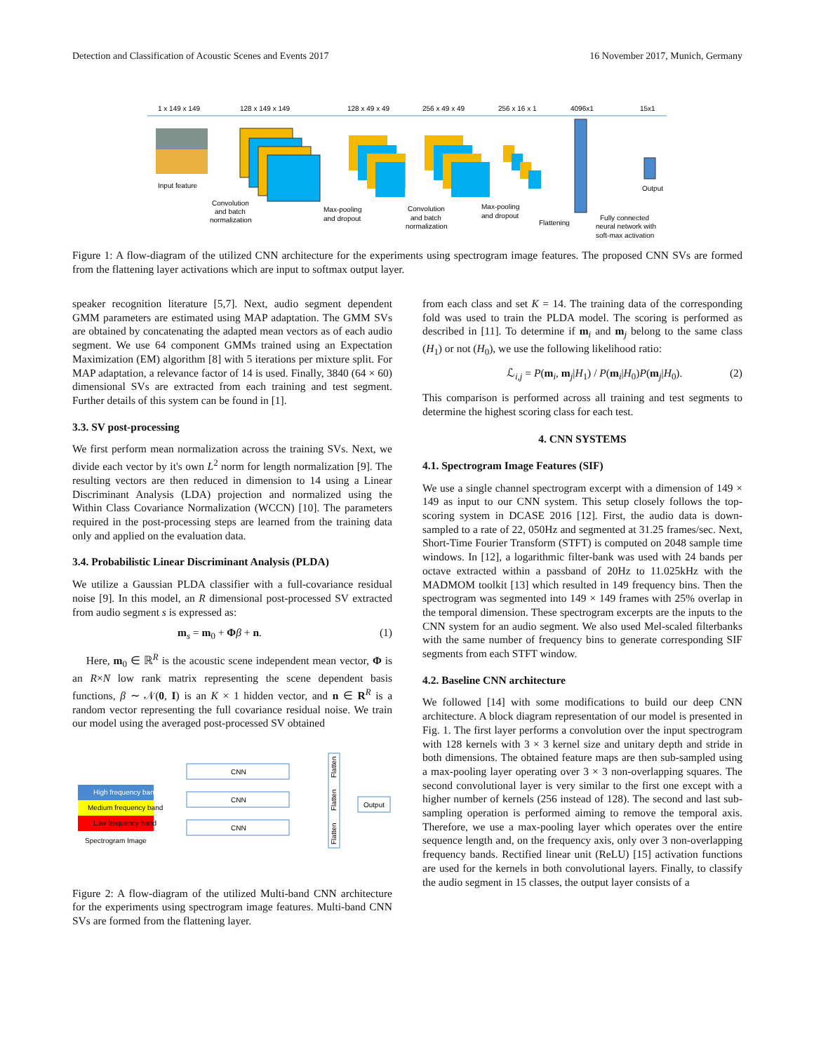Detection and Classification of Acoustic Scenes and Events 2017 16 November 2017, Munich, Germany
1 x 149 x 149
128 x 149 x 149
128 x 49 x 49
256 x 49 x 49
256 x 16 x 1
4096x1
15x1
Input feature
Convolution
and batch
normalization
Max-pooling
and dropout
Convolution
and batch
normalization
Max-pooling
and dropout
Flattening
Fully connected
neural network with
soft-max activation
Output
Figure 1: A flow-diagram of the utilized CNN architecture for the experiments using spectrogram image features. The proposed CNN SVs are formed from the flattening layer activations which are input to softmax output layer.
speaker recognition literature [5,7]. Next, audio segment dependent GMM parameters are estimated using MAP adaptation. The GMM SVs are obtained by concatenating the adapted mean vectors as of each audio segment. We use 64 component GMMs trained using an Expectation Maximization (EM) algorithm [8] with 5 iterations per mixture split. For MAP adaptation, a relevance factor of 14 is used. Finally, 3840 (64 × 60) dimensional SVs are extracted from each training and test segment. Further details of this system can be found in [1].
3.3. SV post-processing
We first perform mean normalization across the training SVs. Next, we divide each vector by it's own L<sup>2</sup> norm for length normalization [9]. The resulting vectors are then reduced in dimension to 14 using a Linear Discriminant Analysis (LDA) projection and normalized using the Within Class Covariance Normalization (WCCN) [10]. The parameters required in the post-processing steps are learned from the training data only and applied on the evaluation data.
3.4. Probabilistic Linear Discriminant Analysis (PLDA)
We utilize a Gaussian PLDA classifier with a full-covariance residual noise [9]. In this model, an R dimensional post-processed SV extracted from audio segment s is expressed as:
m<sub>s</sub> = m<sub>0</sub> + Φβ + n. (1)
Here, m<sub>0</sub> ∈ ℝ<sup>R</sup> is the acoustic scene independent mean vector, Φ is an R×N low rank matrix representing the scene dependent basis functions, β ∼ 𝒩(0, I) is an K × 1 hidden vector, and n ∈ R<sup>R</sup> is a random vector representing the full covariance residual noise. We train our model using the averaged post-processed SV obtained
High frequency band
Medium frequency band
Low frequency band
Spectrogram Image
CNN
CNN
CNN
Output
Flatten
Flatten
Flatten
Figure 2: A flow-diagram of the utilized Multi-band CNN architecture for the experiments using spectrogram image features. Multi-band CNN SVs are formed from the flattening layer.
from each class and set K = 14. The training data of the corresponding fold was used to train the PLDA model. The scoring is performed as described in [11]. To determine if m<sub>i</sub> and m<sub>j</sub> belong to the same class (H<sub>1</sub>) or not (H<sub>0</sub>), we use the following likelihood ratio:
ℒ<sub>i,j</sub> = P(m<sub>i</sub>, m<sub>j</sub>|H<sub>1</sub>) / P(m<sub>i</sub>|H<sub>0</sub>)P(m<sub>j</sub>|H<sub>0</sub>). (2)
This comparison is performed across all training and test segments to determine the highest scoring class for each test.
4. CNN SYSTEMS
4.1. Spectrogram Image Features (SIF)
We use a single channel spectrogram excerpt with a dimension of 149 × 149 as input to our CNN system. This setup closely follows the top-scoring system in DCASE 2016 [12]. First, the audio data is down-sampled to a rate of 22, 050Hz and segmented at 31.25 frames/sec. Next, Short-Time Fourier Transform (STFT) is computed on 2048 sample time windows. In [12], a logarithmic filter-bank was used with 24 bands per octave extracted within a passband of 20Hz to 11.025kHz with the MADMOM toolkit [13] which resulted in 149 frequency bins. Then the spectrogram was segmented into 149 × 149 frames with 25% overlap in the temporal dimension. These spectrogram excerpts are the inputs to the CNN system for an audio segment. We also used Mel-scaled filterbanks with the same number of frequency bins to generate corresponding SIF segments from each STFT window.
4.2. Baseline CNN architecture
We followed [14] with some modifications to build our deep CNN architecture. A block diagram representation of our model is presented in Fig. 1. The first layer performs a convolution over the input spectrogram with 128 kernels with 3 × 3 kernel size and unitary depth and stride in both dimensions. The obtained feature maps are then sub-sampled using a max-pooling layer operating over 3 × 3 non-overlapping squares. The second convolutional layer is very similar to the first one except with a higher number of kernels (256 instead of 128). The second and last sub-sampling operation is performed aiming to remove the temporal axis. Therefore, we use a max-pooling layer which operates over the entire sequence length and, on the frequency axis, only over 3 non-overlapping frequency bands. Rectified linear unit (ReLU) [15] activation functions are used for the kernels in both convolutional layers. Finally, to classify the audio segment in 15 classes, the output layer consists of a